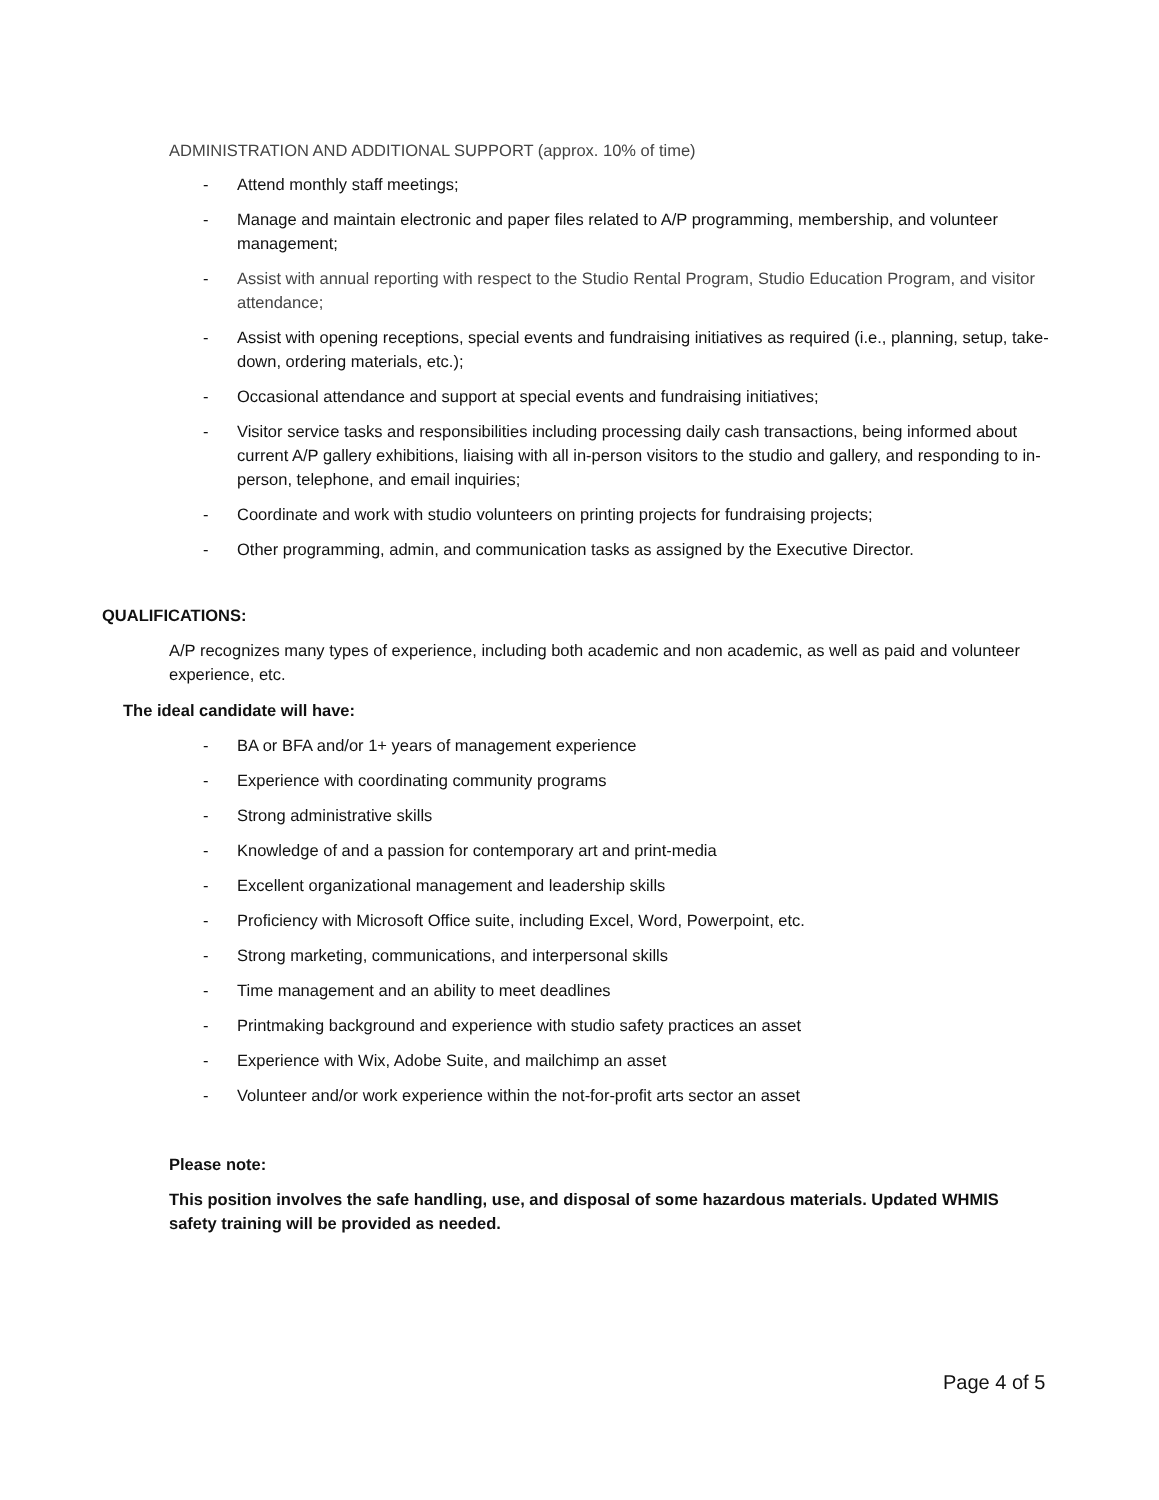ADMINISTRATION AND ADDITIONAL SUPPORT (approx. 10% of time)
- Attend monthly staff meetings;
- Manage and maintain electronic and paper files related to A/P programming, membership, and volunteer management;
- Assist with annual reporting with respect to the Studio Rental Program, Studio Education Program, and visitor attendance;
- Assist with opening receptions, special events and fundraising initiatives as required (i.e., planning, setup, take-down, ordering materials, etc.);
- Occasional attendance and support at special events and fundraising initiatives;
- Visitor service tasks and responsibilities including processing daily cash transactions, being informed about current A/P gallery exhibitions, liaising with all in-person visitors to the studio and gallery, and responding to in-person, telephone, and email inquiries;
- Coordinate and work with studio volunteers on printing projects for fundraising projects;
- Other programming, admin, and communication tasks as assigned by the Executive Director.
QUALIFICATIONS:
A/P recognizes many types of experience, including both academic and non academic, as well as paid and volunteer experience, etc.
The ideal candidate will have:
- BA or BFA and/or 1+ years of management experience
- Experience with coordinating community programs
- Strong administrative skills
- Knowledge of and a passion for contemporary art and print-media
- Excellent organizational management and leadership skills
- Proficiency with Microsoft Office suite, including Excel, Word, Powerpoint, etc.
- Strong marketing, communications, and interpersonal skills
- Time management and an ability to meet deadlines
- Printmaking background and experience with studio safety practices an asset
- Experience with Wix, Adobe Suite, and mailchimp an asset
- Volunteer and/or work experience within the not-for-profit arts sector an asset
Please note:
This position involves the safe handling, use, and disposal of some hazardous materials. Updated WHMIS safety training will be provided as needed.
Page 4 of 5